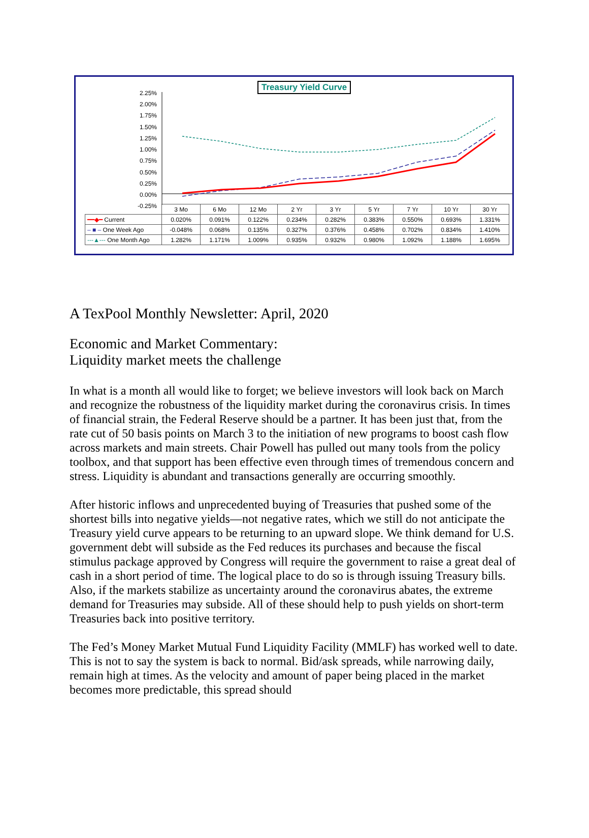Treasury Yield Curve
2.25%
2.00%
1.75%
1.50%
1.25%
1.00%
0.75%
0.50%
0.25%
0.00%
-0.25%
| | 3 Mo | 6 Mo | 12 Mo | 2 Yr | 3 Yr | 5 Yr | 7 Yr | 10 Yr | 30 Yr |
| ━━◆━ Current | 0.020% | 0.091% | 0.122% | 0.234% | 0.282% | 0.383% | 0.550% | 0.693% | 1.331% |
| – ■ – One Week Ago | -0.048% | 0.068% | 0.135% | 0.327% | 0.376% | 0.458% | 0.702% | 0.834% | 1.410% |
| ---▲--- One Month Ago | 1.282% | 1.171% | 1.009% | 0.935% | 0.932% | 0.980% | 1.092% | 1.188% | 1.695% |
A TexPool Monthly Newsletter: April, 2020
Economic and Market Commentary:
Liquidity market meets the challenge
In what is a month all would like to forget; we believe investors will look back on March and recognize the robustness of the liquidity market during the coronavirus crisis. In times of financial strain, the Federal Reserve should be a partner. It has been just that, from the rate cut of 50 basis points on March 3 to the initiation of new programs to boost cash flow across markets and main streets. Chair Powell has pulled out many tools from the policy toolbox, and that support has been effective even through times of tremendous concern and stress. Liquidity is abundant and transactions generally are occurring smoothly.
After historic inflows and unprecedented buying of Treasuries that pushed some of the shortest bills into negative yields—not negative rates, which we still do not anticipate the Treasury yield curve appears to be returning to an upward slope. We think demand for U.S. government debt will subside as the Fed reduces its purchases and because the fiscal stimulus package approved by Congress will require the government to raise a great deal of cash in a short period of time. The logical place to do so is through issuing Treasury bills. Also, if the markets stabilize as uncertainty around the coronavirus abates, the extreme demand for Treasuries may subside. All of these should help to push yields on short-term Treasuries back into positive territory.
The Fed’s Money Market Mutual Fund Liquidity Facility (MMLF) has worked well to date. This is not to say the system is back to normal. Bid/ask spreads, while narrowing daily, remain high at times. As the velocity and amount of paper being placed in the market becomes more predictable, this spread should